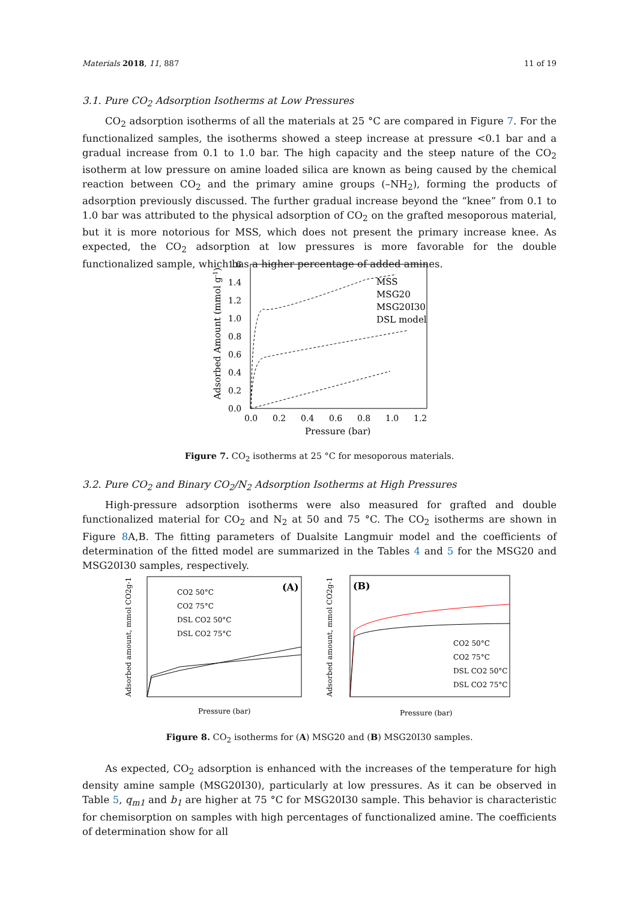Materials 2018, 11, 887 11 of 19
3.1. Pure CO<sub>2</sub> Adsorption Isotherms at Low Pressures
CO<sub>2</sub> adsorption isotherms of all the materials at 25 °C are compared in Figure 7. For the functionalized samples, the isotherms showed a steep increase at pressure <0.1 bar and a gradual increase from 0.1 to 1.0 bar. The high capacity and the steep nature of the CO<sub>2</sub> isotherm at low pressure on amine loaded silica are known as being caused by the chemical reaction between CO<sub>2</sub> and the primary amine groups (–NH<sub>2</sub>), forming the products of adsorption previously discussed. The further gradual increase beyond the “knee” from 0.1 to 1.0 bar was attributed to the physical adsorption of CO<sub>2</sub> on the grafted mesoporous material, but it is more notorious for MSS, which does not present the primary increase knee. As expected, the CO<sub>2</sub> adsorption at low pressures is more favorable for the double functionalized sample, which has a higher percentage of added amines.
1.6
1.4
1.2
1.0
0.8
0.6
0.4
0.2
0.0
0.0
0.2
0.4
0.6
0.8
1.0
1.2
Pressure (bar)
Adsorbed Amount (mmol g-1)
MSS
MSG20
MSG20I30
DSL model
Figure 7. CO<sub>2</sub> isotherms at 25 °C for mesoporous materials.
3.2. Pure CO<sub>2</sub> and Binary CO<sub>2</sub>/N<sub>2</sub> Adsorption Isotherms at High Pressures
High-pressure adsorption isotherms were also measured for grafted and double functionalized material for CO<sub>2</sub> and N<sub>2</sub> at 50 and 75 °C. The CO<sub>2</sub> isotherms are shown in Figure 8 A,B. The fitting parameters of Dualsite Langmuir model and the coefficients of determination of the fitted model are summarized in the Tables 4 and 5 for the MSG20 and MSG20I30 samples, respectively.
(A)
(B)
CO2 50°C
CO2 75°C
DSL CO2 50°C
DSL CO2 75°C
CO2 50°C
CO2 75°C
DSL CO2 50°C
DSL CO2 75°C
Pressure (bar)
Pressure (bar)
Adsorbed amount, mmol CO2g-1
Adsorbed amount, mmol CO2g-1
Figure 8. CO<sub>2</sub> isotherms for (A) MSG20 and (B) MSG20I30 samples.
As expected, CO<sub>2</sub> adsorption is enhanced with the increases of the temperature for high density amine sample (MSG20I30), particularly at low pressures. As it can be observed in Table 5, q<sub>m1</sub> and b<sub>1</sub> are higher at 75 °C for MSG20I30 sample. This behavior is characteristic for chemisorption on samples with high percentages of functionalized amine. The coefficients of determination show for all